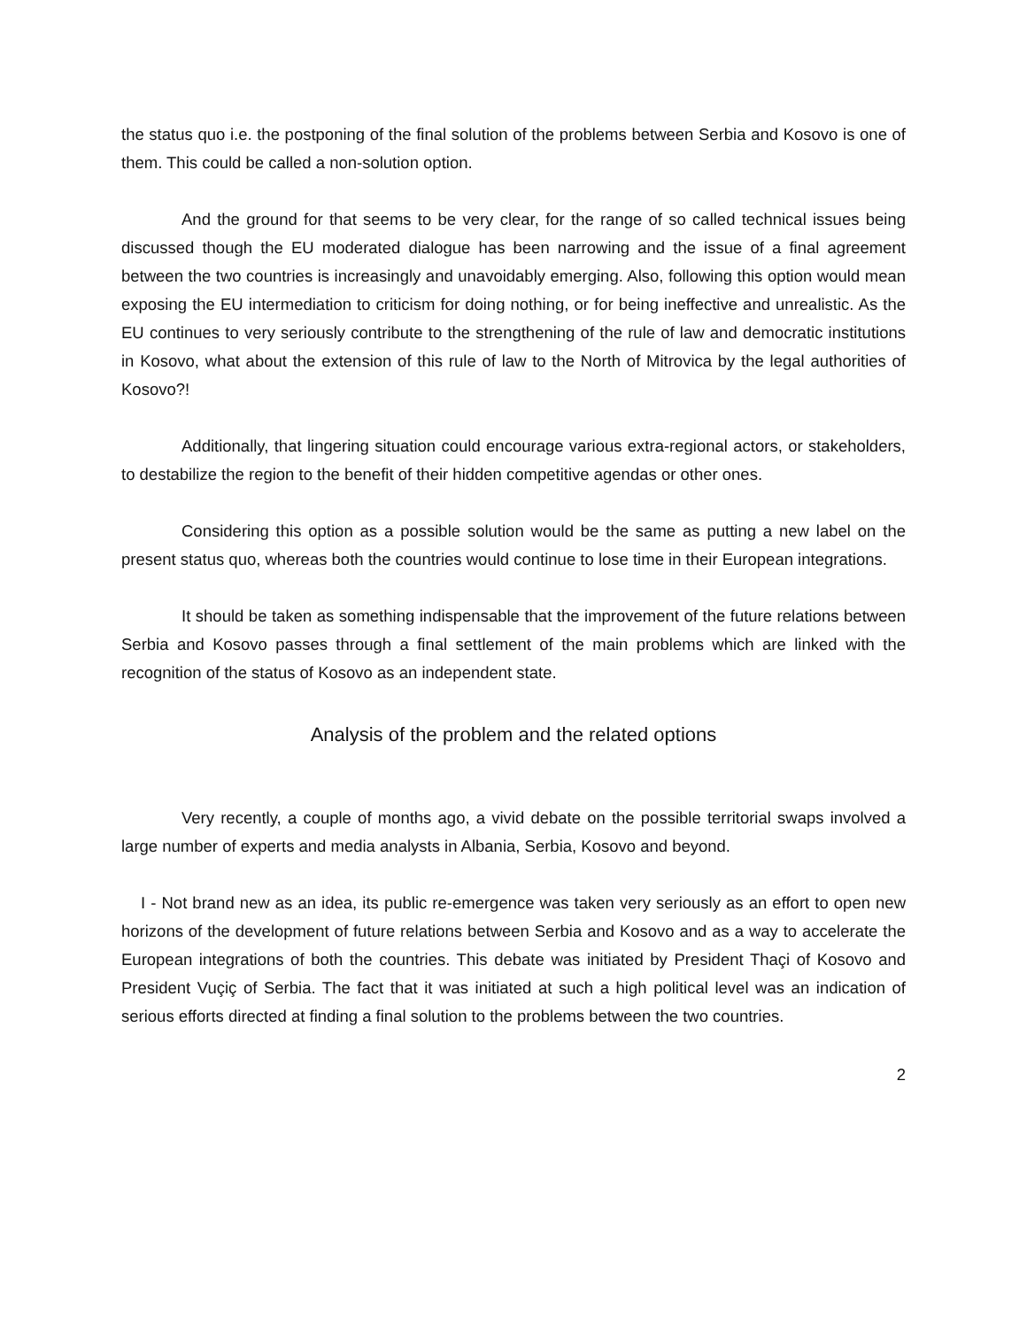the status quo i.e. the postponing of the final solution of the problems between Serbia and Kosovo is one of them. This could be called a non-solution option.
And the ground for that seems to be very clear, for the range of so called technical issues being discussed though the EU moderated dialogue has been narrowing and the issue of a final agreement between the two countries is increasingly and unavoidably emerging. Also, following this option would mean exposing the EU intermediation to criticism for doing nothing, or for being ineffective and unrealistic. As the EU continues to very seriously contribute to the strengthening of the rule of law and democratic institutions in Kosovo, what about the extension of this rule of law to the North of Mitrovica by the legal authorities of Kosovo?!
Additionally, that lingering situation could encourage various extra-regional actors, or stakeholders, to destabilize the region to the benefit of their hidden competitive agendas or other ones.
Considering this option as a possible solution would be the same as putting a new label on the present status quo, whereas both the countries would continue to lose time in their European integrations.
It should be taken as something indispensable that the improvement of the future relations between Serbia and Kosovo passes through a final settlement of the main problems which are linked with the recognition of the status of Kosovo as an independent state.
Analysis of the problem and the related options
Very recently, a couple of months ago, a vivid debate on the possible territorial swaps involved a large number of experts and media analysts in Albania, Serbia, Kosovo and beyond.
I - Not brand new as an idea, its public re-emergence was taken very seriously as an effort to open new horizons of the development of future relations between Serbia and Kosovo and as a way to accelerate the European integrations of both the countries. This debate was initiated by President Thaçi of Kosovo and President Vuçiç of Serbia. The fact that it was initiated at such a high political level was an indication of serious efforts directed at finding a final solution to the problems between the two countries.
2